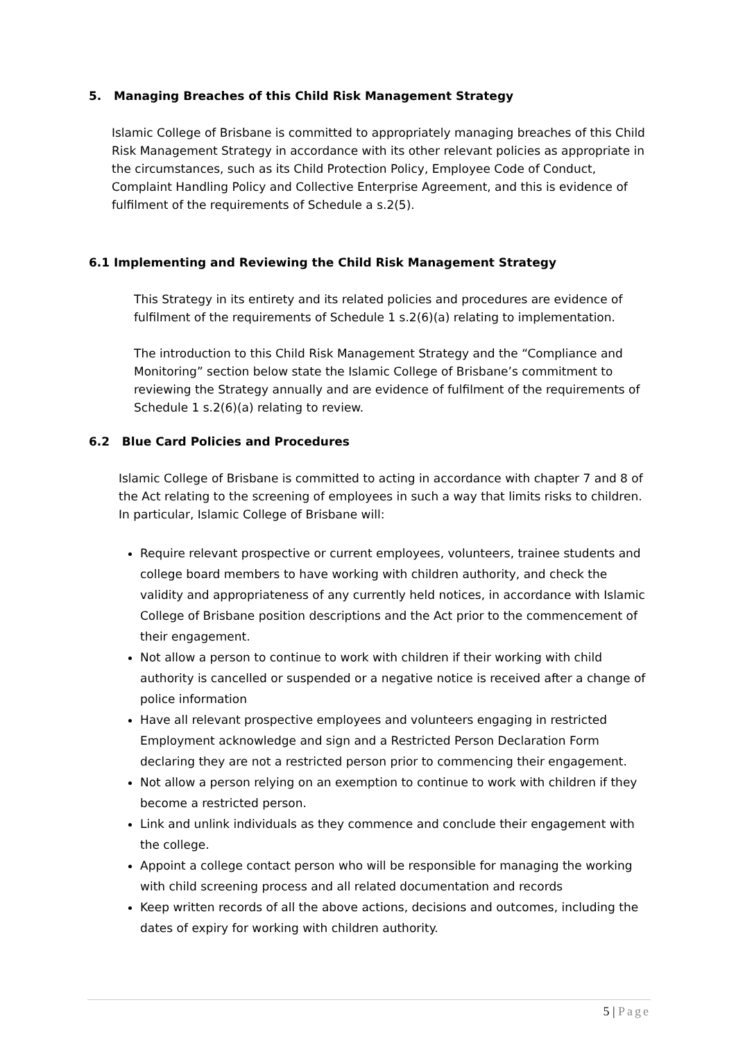5. Managing Breaches of this Child Risk Management Strategy
Islamic College of Brisbane is committed to appropriately managing breaches of this Child Risk Management Strategy in accordance with its other relevant policies as appropriate in the circumstances, such as its Child Protection Policy, Employee Code of Conduct, Complaint Handling Policy and Collective Enterprise Agreement, and this is evidence of fulfilment of the requirements of Schedule a s.2(5).
6.1 Implementing and Reviewing the Child Risk Management Strategy
This Strategy in its entirety and its related policies and procedures are evidence of fulfilment of the requirements of Schedule 1 s.2(6)(a) relating to implementation.
The introduction to this Child Risk Management Strategy and the “Compliance and Monitoring” section below state the Islamic College of Brisbane’s commitment to reviewing the Strategy annually and are evidence of fulfilment of the requirements of Schedule 1 s.2(6)(a) relating to review.
6.2 Blue Card Policies and Procedures
Islamic College of Brisbane is committed to acting in accordance with chapter 7 and 8 of the Act relating to the screening of employees in such a way that limits risks to children. In particular, Islamic College of Brisbane will:
Require relevant prospective or current employees, volunteers, trainee students and college board members to have working with children authority, and check the validity and appropriateness of any currently held notices, in accordance with Islamic College of Brisbane position descriptions and the Act prior to the commencement of their engagement.
Not allow a person to continue to work with children if their working with child authority is cancelled or suspended or a negative notice is received after a change of police information
Have all relevant prospective employees and volunteers engaging in restricted Employment acknowledge and sign and a Restricted Person Declaration Form declaring they are not a restricted person prior to commencing their engagement.
Not allow a person relying on an exemption to continue to work with children if they become a restricted person.
Link and unlink individuals as they commence and conclude their engagement with the college.
Appoint a college contact person who will be responsible for managing the working with child screening process and all related documentation and records
Keep written records of all the above actions, decisions and outcomes, including the dates of expiry for working with children authority.
5 | Page